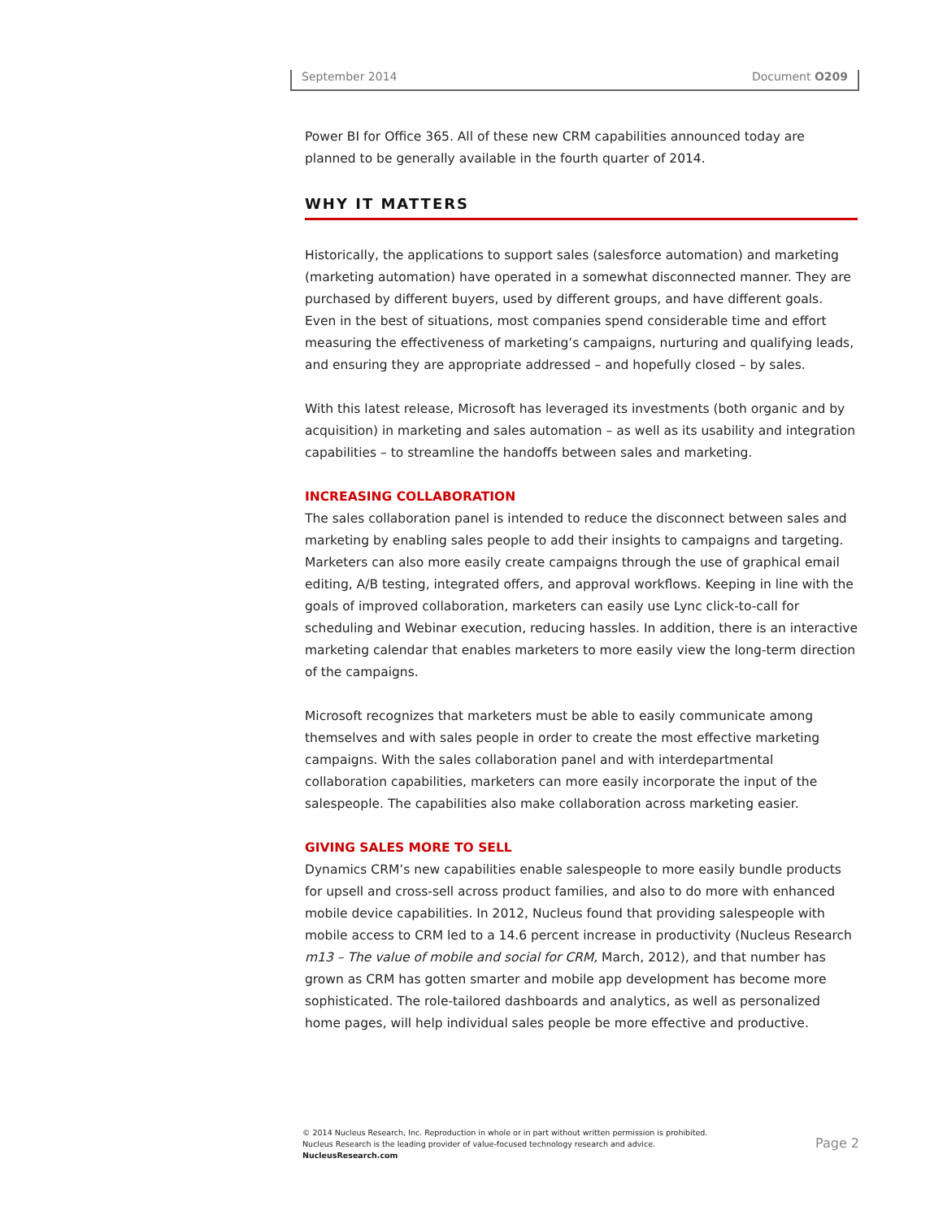September 2014 Document O209
Power BI for Office 365. All of these new CRM capabilities announced today are planned to be generally available in the fourth quarter of 2014.
WHY IT MATTERS
Historically, the applications to support sales (salesforce automation) and marketing (marketing automation) have operated in a somewhat disconnected manner. They are purchased by different buyers, used by different groups, and have different goals. Even in the best of situations, most companies spend considerable time and effort measuring the effectiveness of marketing’s campaigns, nurturing and qualifying leads, and ensuring they are appropriate addressed – and hopefully closed – by sales.
With this latest release, Microsoft has leveraged its investments (both organic and by acquisition) in marketing and sales automation – as well as its usability and integration capabilities – to streamline the handoffs between sales and marketing.
INCREASING COLLABORATION
The sales collaboration panel is intended to reduce the disconnect between sales and marketing by enabling sales people to add their insights to campaigns and targeting. Marketers can also more easily create campaigns through the use of graphical email editing, A/B testing, integrated offers, and approval workflows. Keeping in line with the goals of improved collaboration, marketers can easily use Lync click-to-call for scheduling and Webinar execution, reducing hassles. In addition, there is an interactive marketing calendar that enables marketers to more easily view the long-term direction of the campaigns.
Microsoft recognizes that marketers must be able to easily communicate among themselves and with sales people in order to create the most effective marketing campaigns. With the sales collaboration panel and with interdepartmental collaboration capabilities, marketers can more easily incorporate the input of the salespeople. The capabilities also make collaboration across marketing easier.
GIVING SALES MORE TO SELL
Dynamics CRM’s new capabilities enable salespeople to more easily bundle products for upsell and cross-sell across product families, and also to do more with enhanced mobile device capabilities. In 2012, Nucleus found that providing salespeople with mobile access to CRM led to a 14.6 percent increase in productivity (Nucleus Research m13 – The value of mobile and social for CRM, March, 2012), and that number has grown as CRM has gotten smarter and mobile app development has become more sophisticated. The role-tailored dashboards and analytics, as well as personalized home pages, will help individual sales people be more effective and productive.
© 2014 Nucleus Research, Inc. Reproduction in whole or in part without written permission is prohibited.
Nucleus Research is the leading provider of value-focused technology research and advice.
NucleusResearch.com
Page 2